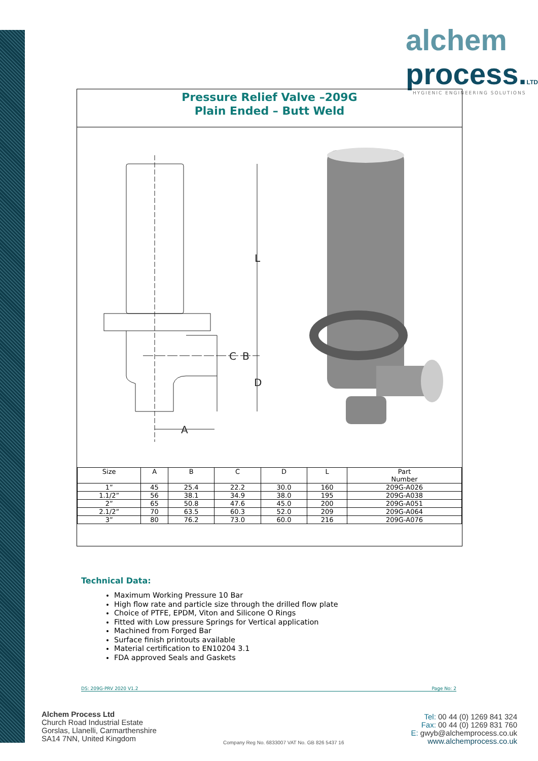alchem
process.LTD
HYGIENIC ENGINEERING SOLUTIONS
Pressure Relief Valve –209G
Plain Ended – Butt Weld
L
C
B
D
A
| Size | A | B | C | D | L | Part Number |
| --- | --- | --- | --- | --- | --- | --- |
| 1” | 45 | 25.4 | 22.2 | 30.0 | 160 | 209G-A026 |
| 1.1/2” | 56 | 38.1 | 34.9 | 38.0 | 195 | 209G-A038 |
| 2” | 65 | 50.8 | 47.6 | 45.0 | 200 | 209G-A051 |
| 2.1/2” | 70 | 63.5 | 60.3 | 52.0 | 209 | 209G-A064 |
| 3” | 80 | 76.2 | 73.0 | 60.0 | 216 | 209G-A076 |
Technical Data:
Maximum Working Pressure 10 Bar
High flow rate and particle size through the drilled flow plate
Choice of PTFE, EPDM, Viton and Silicone O Rings
Fitted with Low pressure Springs for Vertical application
Machined from Forged Bar
Surface finish printouts available
Material certification to EN10204 3.1
FDA approved Seals and Gaskets
DS: 209G-PRV 2020 V1.2 Page No: 2
Alchem Process Ltd
Church Road Industrial Estate
Gorslas, Llanelli, Carmarthenshire
SA14 7NN, United Kingdom
Company Reg No. 6833007 VAT No. GB 826 5437 16
Tel: 00 44 (0) 1269 841 324
Fax: 00 44 (0) 1269 831 760
E: gwyb@alchemprocess.co.uk
www.alchemprocess.co.uk